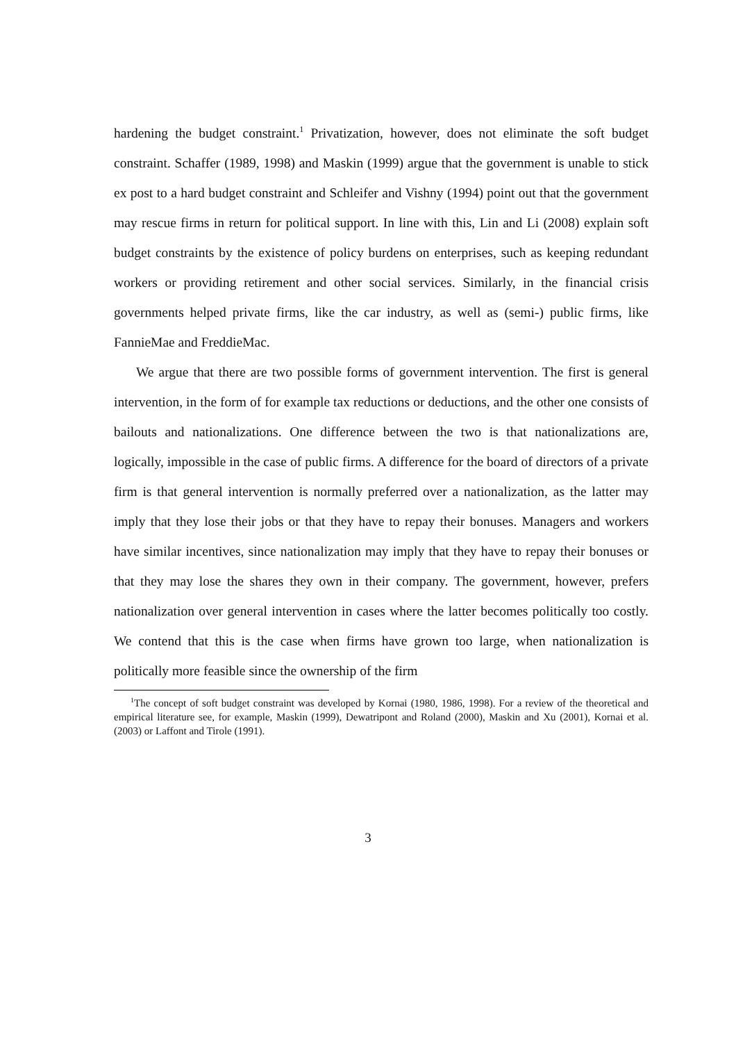hardening the budget constraint.<sup>1</sup> Privatization, however, does not eliminate the soft budget constraint. Schaffer (1989, 1998) and Maskin (1999) argue that the government is unable to stick ex post to a hard budget constraint and Schleifer and Vishny (1994) point out that the government may rescue firms in return for political support. In line with this, Lin and Li (2008) explain soft budget constraints by the existence of policy burdens on enterprises, such as keeping redundant workers or providing retirement and other social services. Similarly, in the financial crisis governments helped private firms, like the car industry, as well as (semi-) public firms, like FannieMae and FreddieMac.
We argue that there are two possible forms of government intervention. The first is general intervention, in the form of for example tax reductions or deductions, and the other one consists of bailouts and nationalizations. One difference between the two is that nationalizations are, logically, impossible in the case of public firms. A difference for the board of directors of a private firm is that general intervention is normally preferred over a nationalization, as the latter may imply that they lose their jobs or that they have to repay their bonuses. Managers and workers have similar incentives, since nationalization may imply that they have to repay their bonuses or that they may lose the shares they own in their company. The government, however, prefers nationalization over general intervention in cases where the latter becomes politically too costly. We contend that this is the case when firms have grown too large, when nationalization is politically more feasible since the ownership of the firm
<sup>1</sup> The concept of soft budget constraint was developed by Kornai (1980, 1986, 1998). For a review of the theoretical and empirical literature see, for example, Maskin (1999), Dewatripont and Roland (2000), Maskin and Xu (2001), Kornai et al. (2003) or Laffont and Tirole (1991).
3